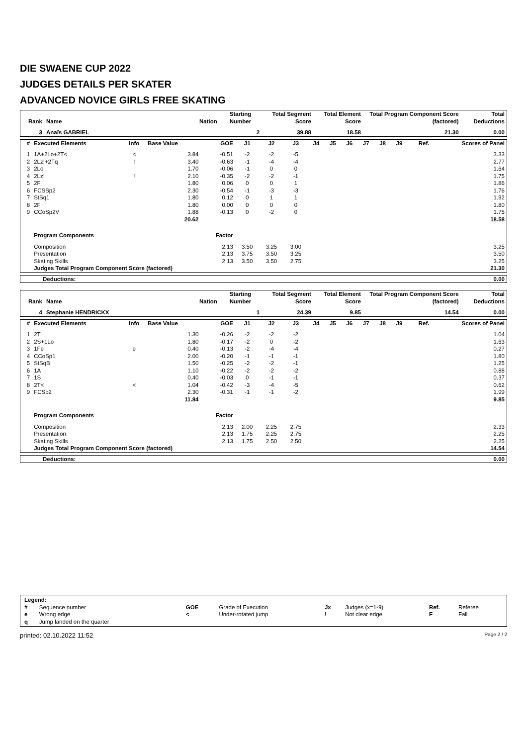DIE SWAENE CUP 2022
JUDGES DETAILS PER SKATER
ADVANCED NOVICE GIRLS FREE SKATING
| Rank | Name | Nation | Starting Number | Total Segment Score | Total Element Score | Total Program Component Score (factored) | Total Deductions |
| --- | --- | --- | --- | --- | --- | --- | --- |
| 3 | Anaïs GABRIEL | | 2 | 39.88 | 18.58 | 21.30 | 0.00 |
| # | Executed Elements | Info | Base Value | GOE | J1 | J2 | J3 | J4 | J5 | J6 | J7 | J8 | J9 | Ref. | Scores of Panel |
| --- | --- | --- | --- | --- | --- | --- | --- | --- | --- | --- | --- | --- | --- | --- | --- |
| 1 | 1A+2Lo+2T< | < | 3.84 | -0.51 | -2 | -2 | -5 | | | | | | | | 3.33 |
| 2 | 2Lz!+2Tq | ! | 3.40 | -0.63 | -1 | -4 | -4 | | | | | | | | 2.77 |
| 3 | 2Lo | | 1.70 | -0.06 | -1 | 0 | 0 | | | | | | | | 1.64 |
| 4 | 2Lz! | ! | 2.10 | -0.35 | -2 | -2 | -1 | | | | | | | | 1.75 |
| 5 | 2F | | 1.80 | 0.06 | 0 | 0 | 1 | | | | | | | | 1.86 |
| 6 | FCSSp2 | | 2.30 | -0.54 | -1 | -3 | -3 | | | | | | | | 1.76 |
| 7 | StSq1 | | 1.80 | 0.12 | 0 | 1 | 1 | | | | | | | | 1.92 |
| 8 | 2F | | 1.80 | 0.00 | 0 | 0 | 0 | | | | | | | | 1.80 |
| 9 | CCoSp2V | | 1.88 | -0.13 | 0 | -2 | 0 | | | | | | | | 1.75 |
| | | | 20.62 | | | | | | | | | | | | 18.58 |
| | Program Components | | | Factor | | | | | | | | | | | |
| | Composition | | | 2.13 | 3.50 | 3.25 | 3.00 | | | | | | | | 3.25 |
| | Presentation | | | 2.13 | 3.75 | 3.50 | 3.25 | | | | | | | | 3.50 |
| | Skating Skills | | | 2.13 | 3.50 | 3.50 | 2.75 | | | | | | | | 3.25 |
| | Judges Total Program Component Score (factored) | | | | | | | | | | | | | | 21.30 |
| Deductions: | 0.00 |
| Rank | Name | Nation | Starting Number | Total Segment Score | Total Element Score | Total Program Component Score (factored) | Total Deductions |
| --- | --- | --- | --- | --- | --- | --- | --- |
| 4 | Stephanie HENDRICKX | | 1 | 24.39 | 9.85 | 14.54 | 0.00 |
| # | Executed Elements | Info | Base Value | GOE | J1 | J2 | J3 | J4 | J5 | J6 | J7 | J8 | J9 | Ref. | Scores of Panel |
| --- | --- | --- | --- | --- | --- | --- | --- | --- | --- | --- | --- | --- | --- | --- | --- |
| 1 | 2T | | 1.30 | -0.26 | -2 | -2 | -2 | | | | | | | | 1.04 |
| 2 | 2S+1Lo | | 1.80 | -0.17 | -2 | 0 | -2 | | | | | | | | 1.63 |
| 3 | 1Fe | e | 0.40 | -0.13 | -2 | -4 | -4 | | | | | | | | 0.27 |
| 4 | CCoSp1 | | 2.00 | -0.20 | -1 | -1 | -1 | | | | | | | | 1.80 |
| 5 | StSqB | | 1.50 | -0.25 | -2 | -2 | -1 | | | | | | | | 1.25 |
| 6 | 1A | | 1.10 | -0.22 | -2 | -2 | -2 | | | | | | | | 0.88 |
| 7 | 1S | | 0.40 | -0.03 | 0 | -1 | -1 | | | | | | | | 0.37 |
| 8 | 2T< | < | 1.04 | -0.42 | -3 | -4 | -5 | | | | | | | | 0.62 |
| 9 | FCSp2 | | 2.30 | -0.31 | -1 | -1 | -2 | | | | | | | | 1.99 |
| | | | 11.84 | | | | | | | | | | | | 9.85 |
| | Program Components | | | Factor | | | | | | | | | | | |
| | Composition | | | 2.13 | 2.00 | 2.25 | 2.75 | | | | | | | | 2.33 |
| | Presentation | | | 2.13 | 1.75 | 2.25 | 2.75 | | | | | | | | 2.25 |
| | Skating Skills | | | 2.13 | 1.75 | 2.50 | 2.50 | | | | | | | | 2.25 |
| | Judges Total Program Component Score (factored) | | | | | | | | | | | | | | 14.54 |
| Deductions: | 0.00 |
| Legend: | | | | | | | |
| # | Sequence number | GOE | Grade of Execution | Jx | Judges (x=1-9) | Ref. | Referee |
| e | Wrong edge | < | Under-rotated jump | ! | Not clear edge | F | Fall |
| q | Jump landed on the quarter | | | | | | |
printed: 02.10.2022 11:52 Page 2 / 2